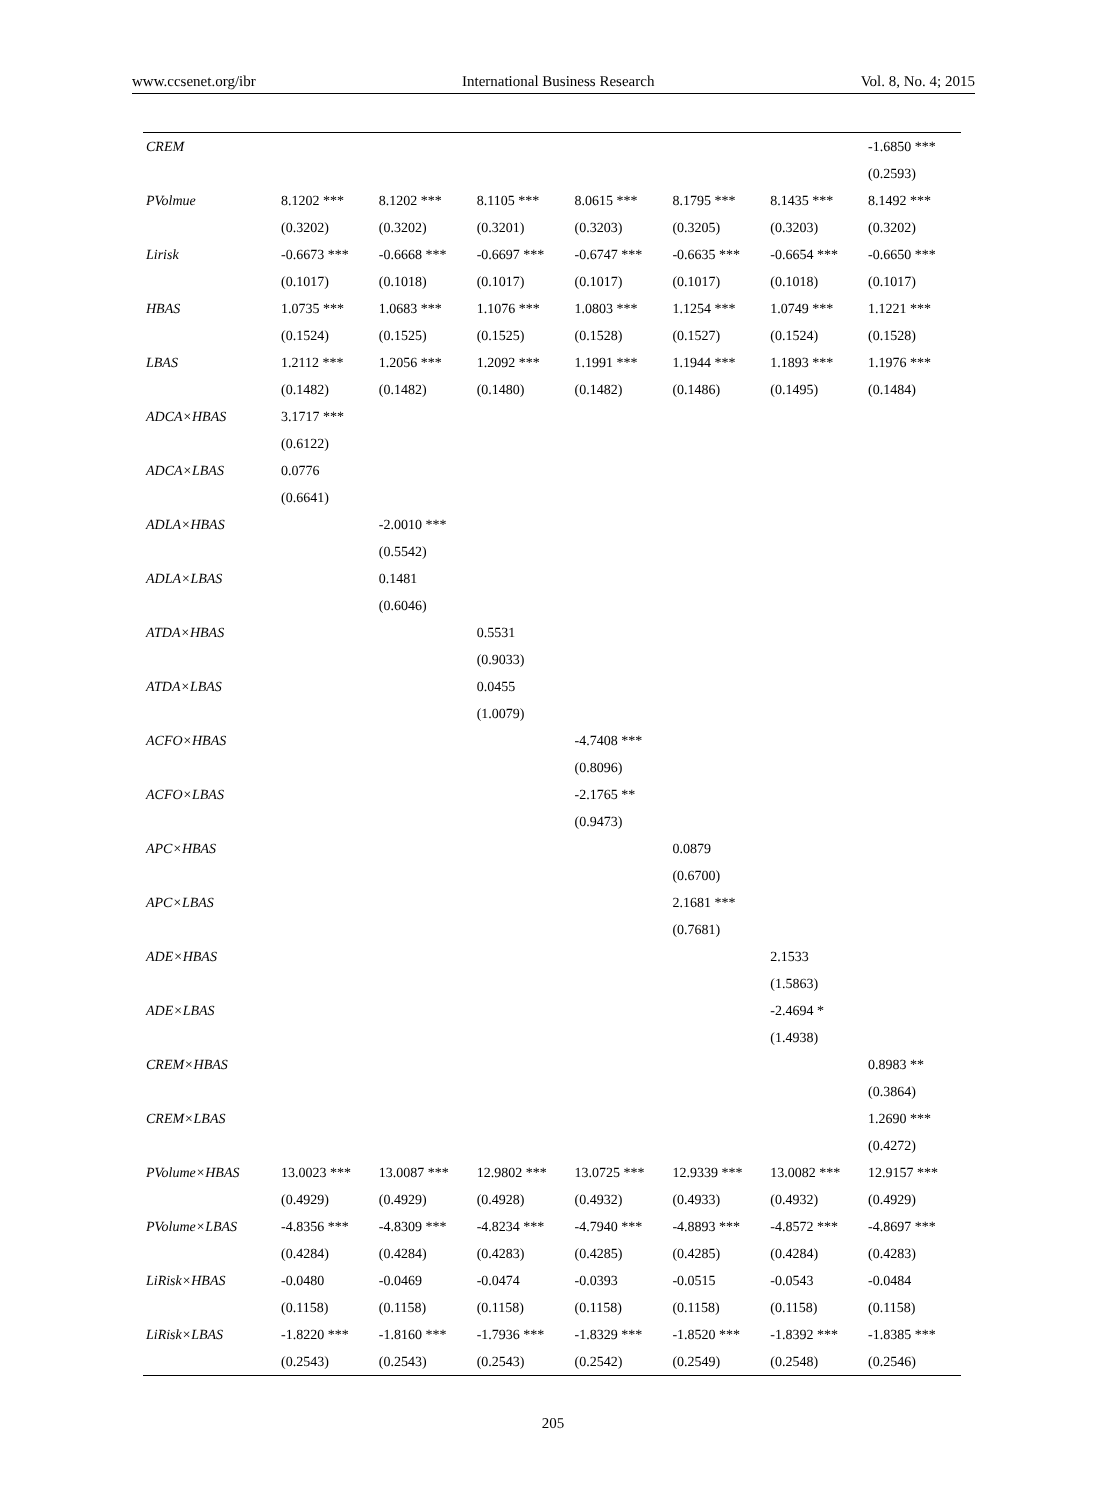www.ccsenet.org/ibr International Business Research Vol. 8, No. 4; 2015
| CREM | | | | | | | -1.6850 *** |
| | | | | | | | (0.2593) |
| PVolmue | 8.1202 *** | 8.1202 *** | 8.1105 *** | 8.0615 *** | 8.1795 *** | 8.1435 *** | 8.1492 *** |
| | (0.3202) | (0.3202) | (0.3201) | (0.3203) | (0.3205) | (0.3203) | (0.3202) |
| Lirisk | -0.6673 *** | -0.6668 *** | -0.6697 *** | -0.6747 *** | -0.6635 *** | -0.6654 *** | -0.6650 *** |
| | (0.1017) | (0.1018) | (0.1017) | (0.1017) | (0.1017) | (0.1018) | (0.1017) |
| HBAS | 1.0735 *** | 1.0683 *** | 1.1076 *** | 1.0803 *** | 1.1254 *** | 1.0749 *** | 1.1221 *** |
| | (0.1524) | (0.1525) | (0.1525) | (0.1528) | (0.1527) | (0.1524) | (0.1528) |
| LBAS | 1.2112 *** | 1.2056 *** | 1.2092 *** | 1.1991 *** | 1.1944 *** | 1.1893 *** | 1.1976 *** |
| | (0.1482) | (0.1482) | (0.1480) | (0.1482) | (0.1486) | (0.1495) | (0.1484) |
| ADCA×HBAS | 3.1717 *** | | | | | | |
| | (0.6122) | | | | | | |
| ADCA×LBAS | 0.0776 | | | | | | |
| | (0.6641) | | | | | | |
| ADLA×HBAS | | -2.0010 *** | | | | | |
| | | (0.5542) | | | | | |
| ADLA×LBAS | | 0.1481 | | | | | |
| | | (0.6046) | | | | | |
| ATDA×HBAS | | | 0.5531 | | | | |
| | | | (0.9033) | | | | |
| ATDA×LBAS | | | 0.0455 | | | | |
| | | | (1.0079) | | | | |
| ACFO×HBAS | | | | -4.7408 *** | | | |
| | | | | (0.8096) | | | |
| ACFO×LBAS | | | | -2.1765 ** | | | |
| | | | | (0.9473) | | | |
| APC×HBAS | | | | | 0.0879 | | |
| | | | | | (0.6700) | | |
| APC×LBAS | | | | | 2.1681 *** | | |
| | | | | | (0.7681) | | |
| ADE×HBAS | | | | | | 2.1533 | |
| | | | | | | (1.5863) | |
| ADE×LBAS | | | | | | -2.4694 * | |
| | | | | | | (1.4938) | |
| CREM×HBAS | | | | | | | 0.8983 ** |
| | | | | | | | (0.3864) |
| CREM×LBAS | | | | | | | 1.2690 *** |
| | | | | | | | (0.4272) |
| PVolume×HBAS | 13.0023 *** | 13.0087 *** | 12.9802 *** | 13.0725 *** | 12.9339 *** | 13.0082 *** | 12.9157 *** |
| | (0.4929) | (0.4929) | (0.4928) | (0.4932) | (0.4933) | (0.4932) | (0.4929) |
| PVolume×LBAS | -4.8356 *** | -4.8309 *** | -4.8234 *** | -4.7940 *** | -4.8893 *** | -4.8572 *** | -4.8697 *** |
| | (0.4284) | (0.4284) | (0.4283) | (0.4285) | (0.4285) | (0.4284) | (0.4283) |
| LiRisk×HBAS | -0.0480 | -0.0469 | -0.0474 | -0.0393 | -0.0515 | -0.0543 | -0.0484 |
| | (0.1158) | (0.1158) | (0.1158) | (0.1158) | (0.1158) | (0.1158) | (0.1158) |
| LiRisk×LBAS | -1.8220 *** | -1.8160 *** | -1.7936 *** | -1.8329 *** | -1.8520 *** | -1.8392 *** | -1.8385 *** |
| | (0.2543) | (0.2543) | (0.2543) | (0.2542) | (0.2549) | (0.2548) | (0.2546) |
205